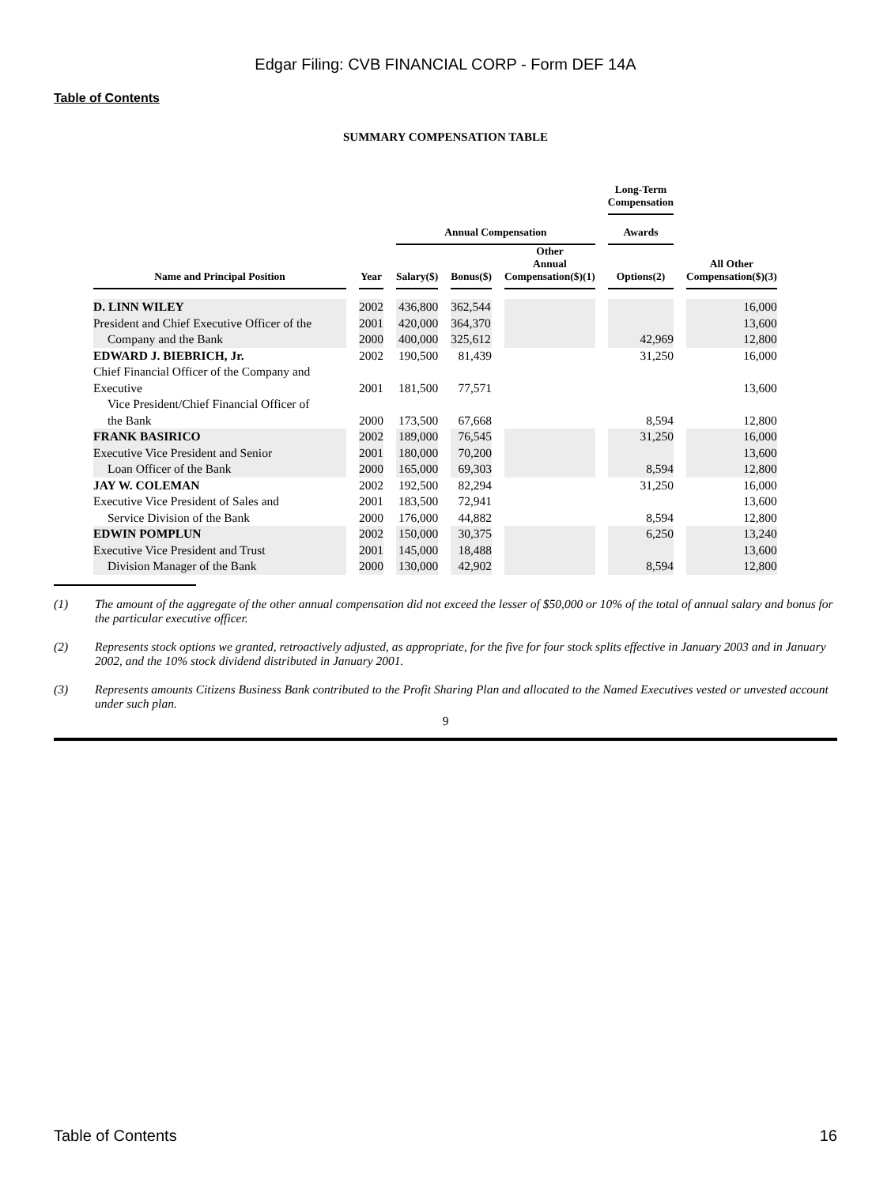Edgar Filing: CVB FINANCIAL CORP - Form DEF 14A
Table of Contents
SUMMARY COMPENSATION TABLE
| | | | | | Long-Term Compensation | |
| --- | --- | --- | --- | --- | --- | --- |
| | | Annual Compensation | | | Awards | |
| Name and Principal Position | Year | Salary($) | Bonus($) | Other Annual Compensation($)(1) | Options(2) | All Other Compensation($)(3) |
| D. LINN WILEY | 2002 | 436,800 | 362,544 | | | 16,000 |
| President and Chief Executive Officer of the | 2001 | 420,000 | 364,370 | | | 13,600 |
| Company and the Bank | 2000 | 400,000 | 325,612 | | 42,969 | 12,800 |
| EDWARD J. BIEBRICH, Jr. | 2002 | 190,500 | 81,439 | | 31,250 | 16,000 |
| Chief Financial Officer of the Company and Executive | 2001 | 181,500 | 77,571 | | | 13,600 |
| Vice President/Chief Financial Officer of the Bank | 2000 | 173,500 | 67,668 | | 8,594 | 12,800 |
| FRANK BASIRICO | 2002 | 189,000 | 76,545 | | 31,250 | 16,000 |
| Executive Vice President and Senior | 2001 | 180,000 | 70,200 | | | 13,600 |
| Loan Officer of the Bank | 2000 | 165,000 | 69,303 | | 8,594 | 12,800 |
| JAY W. COLEMAN | 2002 | 192,500 | 82,294 | | 31,250 | 16,000 |
| Executive Vice President of Sales and | 2001 | 183,500 | 72,941 | | | 13,600 |
| Service Division of the Bank | 2000 | 176,000 | 44,882 | | 8,594 | 12,800 |
| EDWIN POMPLUN | 2002 | 150,000 | 30,375 | | 6,250 | 13,240 |
| Executive Vice President and Trust | 2001 | 145,000 | 18,488 | | | 13,600 |
| Division Manager of the Bank | 2000 | 130,000 | 42,902 | | 8,594 | 12,800 |
(1) The amount of the aggregate of the other annual compensation did not exceed the lesser of $50,000 or 10% of the total of annual salary and bonus for the particular executive officer.
(2) Represents stock options we granted, retroactively adjusted, as appropriate, for the five for four stock splits effective in January 2003 and in January 2002, and the 10% stock dividend distributed in January 2001.
(3) Represents amounts Citizens Business Bank contributed to the Profit Sharing Plan and allocated to the Named Executives vested or unvested account under such plan.
9
Table of Contents 16